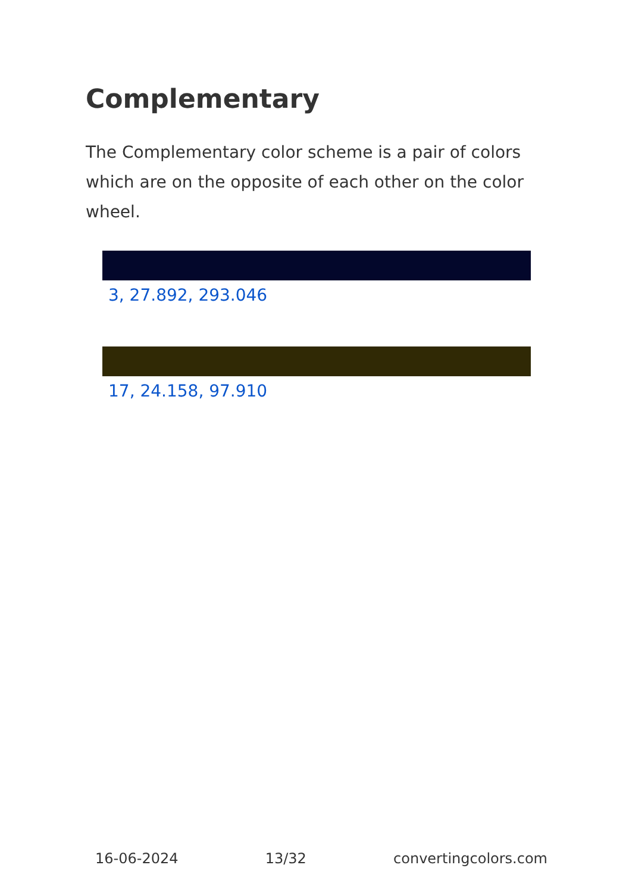Complementary
The Complementary color scheme is a pair of colors which are on the opposite of each other on the color wheel.
3, 27.892, 293.046
17, 24.158, 97.910
16-06-2024 13/32 convertingcolors.com